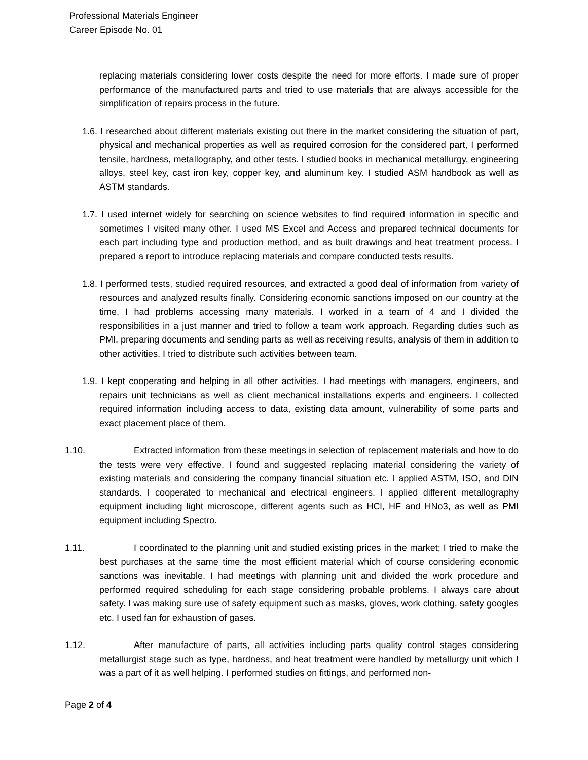Professional Materials Engineer
Career Episode No. 01
replacing materials considering lower costs despite the need for more efforts. I made sure of proper performance of the manufactured parts and tried to use materials that are always accessible for the simplification of repairs process in the future.
1.6. I researched about different materials existing out there in the market considering the situation of part, physical and mechanical properties as well as required corrosion for the considered part, I performed tensile, hardness, metallography, and other tests. I studied books in mechanical metallurgy, engineering alloys, steel key, cast iron key, copper key, and aluminum key. I studied ASM handbook as well as ASTM standards.
1.7. I used internet widely for searching on science websites to find required information in specific and sometimes I visited many other. I used MS Excel and Access and prepared technical documents for each part including type and production method, and as built drawings and heat treatment process. I prepared a report to introduce replacing materials and compare conducted tests results.
1.8. I performed tests, studied required resources, and extracted a good deal of information from variety of resources and analyzed results finally. Considering economic sanctions imposed on our country at the time, I had problems accessing many materials. I worked in a team of 4 and I divided the responsibilities in a just manner and tried to follow a team work approach. Regarding duties such as PMI, preparing documents and sending parts as well as receiving results, analysis of them in addition to other activities, I tried to distribute such activities between team.
1.9. I kept cooperating and helping in all other activities. I had meetings with managers, engineers, and repairs unit technicians as well as client mechanical installations experts and engineers. I collected required information including access to data, existing data amount, vulnerability of some parts and exact placement place of them.
1.10. Extracted information from these meetings in selection of replacement materials and how to do the tests were very effective. I found and suggested replacing material considering the variety of existing materials and considering the company financial situation etc. I applied ASTM, ISO, and DIN standards. I cooperated to mechanical and electrical engineers. I applied different metallography equipment including light microscope, different agents such as HCl, HF and HNo3, as well as PMI equipment including Spectro.
1.11. I coordinated to the planning unit and studied existing prices in the market; I tried to make the best purchases at the same time the most efficient material which of course considering economic sanctions was inevitable. I had meetings with planning unit and divided the work procedure and performed required scheduling for each stage considering probable problems. I always care about safety. I was making sure use of safety equipment such as masks, gloves, work clothing, safety googles etc. I used fan for exhaustion of gases.
1.12. After manufacture of parts, all activities including parts quality control stages considering metallurgist stage such as type, hardness, and heat treatment were handled by metallurgy unit which I was a part of it as well helping. I performed studies on fittings, and performed non-
Page 2 of 4